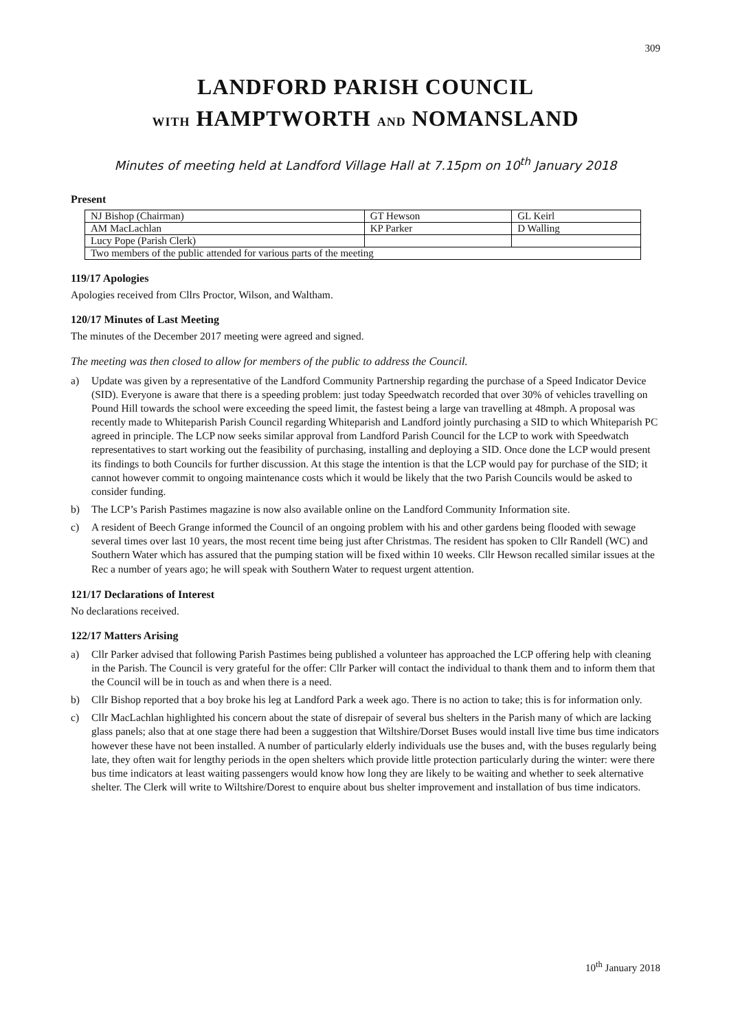309
LANDFORD PARISH COUNCIL
WITH HAMPTWORTH AND NOMANSLAND
Minutes of meeting held at Landford Village Hall at 7.15pm on 10<sup>th</sup> January 2018
Present
| NJ Bishop (Chairman) | GT Hewson | GL Keirl |
| AM MacLachlan | KP Parker | D Walling |
| Lucy Pope (Parish Clerk) | | |
| Two members of the public attended for various parts of the meeting | | |
119/17 Apologies
Apologies received from Cllrs Proctor, Wilson, and Waltham.
120/17 Minutes of Last Meeting
The minutes of the December 2017 meeting were agreed and signed.
The meeting was then closed to allow for members of the public to address the Council.
a) Update was given by a representative of the Landford Community Partnership regarding the purchase of a Speed Indicator Device (SID). Everyone is aware that there is a speeding problem: just today Speedwatch recorded that over 30% of vehicles travelling on Pound Hill towards the school were exceeding the speed limit, the fastest being a large van travelling at 48mph. A proposal was recently made to Whiteparish Parish Council regarding Whiteparish and Landford jointly purchasing a SID to which Whiteparish PC agreed in principle. The LCP now seeks similar approval from Landford Parish Council for the LCP to work with Speedwatch representatives to start working out the feasibility of purchasing, installing and deploying a SID. Once done the LCP would present its findings to both Councils for further discussion. At this stage the intention is that the LCP would pay for purchase of the SID; it cannot however commit to ongoing maintenance costs which it would be likely that the two Parish Councils would be asked to consider funding.
b) The LCP’s Parish Pastimes magazine is now also available online on the Landford Community Information site.
c) A resident of Beech Grange informed the Council of an ongoing problem with his and other gardens being flooded with sewage several times over last 10 years, the most recent time being just after Christmas. The resident has spoken to Cllr Randell (WC) and Southern Water which has assured that the pumping station will be fixed within 10 weeks. Cllr Hewson recalled similar issues at the Rec a number of years ago; he will speak with Southern Water to request urgent attention.
121/17 Declarations of Interest
No declarations received.
122/17 Matters Arising
a) Cllr Parker advised that following Parish Pastimes being published a volunteer has approached the LCP offering help with cleaning in the Parish. The Council is very grateful for the offer: Cllr Parker will contact the individual to thank them and to inform them that the Council will be in touch as and when there is a need.
b) Cllr Bishop reported that a boy broke his leg at Landford Park a week ago. There is no action to take; this is for information only.
c) Cllr MacLachlan highlighted his concern about the state of disrepair of several bus shelters in the Parish many of which are lacking glass panels; also that at one stage there had been a suggestion that Wiltshire/Dorset Buses would install live time bus time indicators however these have not been installed. A number of particularly elderly individuals use the buses and, with the buses regularly being late, they often wait for lengthy periods in the open shelters which provide little protection particularly during the winter: were there bus time indicators at least waiting passengers would know how long they are likely to be waiting and whether to seek alternative shelter. The Clerk will write to Wiltshire/Dorest to enquire about bus shelter improvement and installation of bus time indicators.
10<sup>th</sup> January 2018